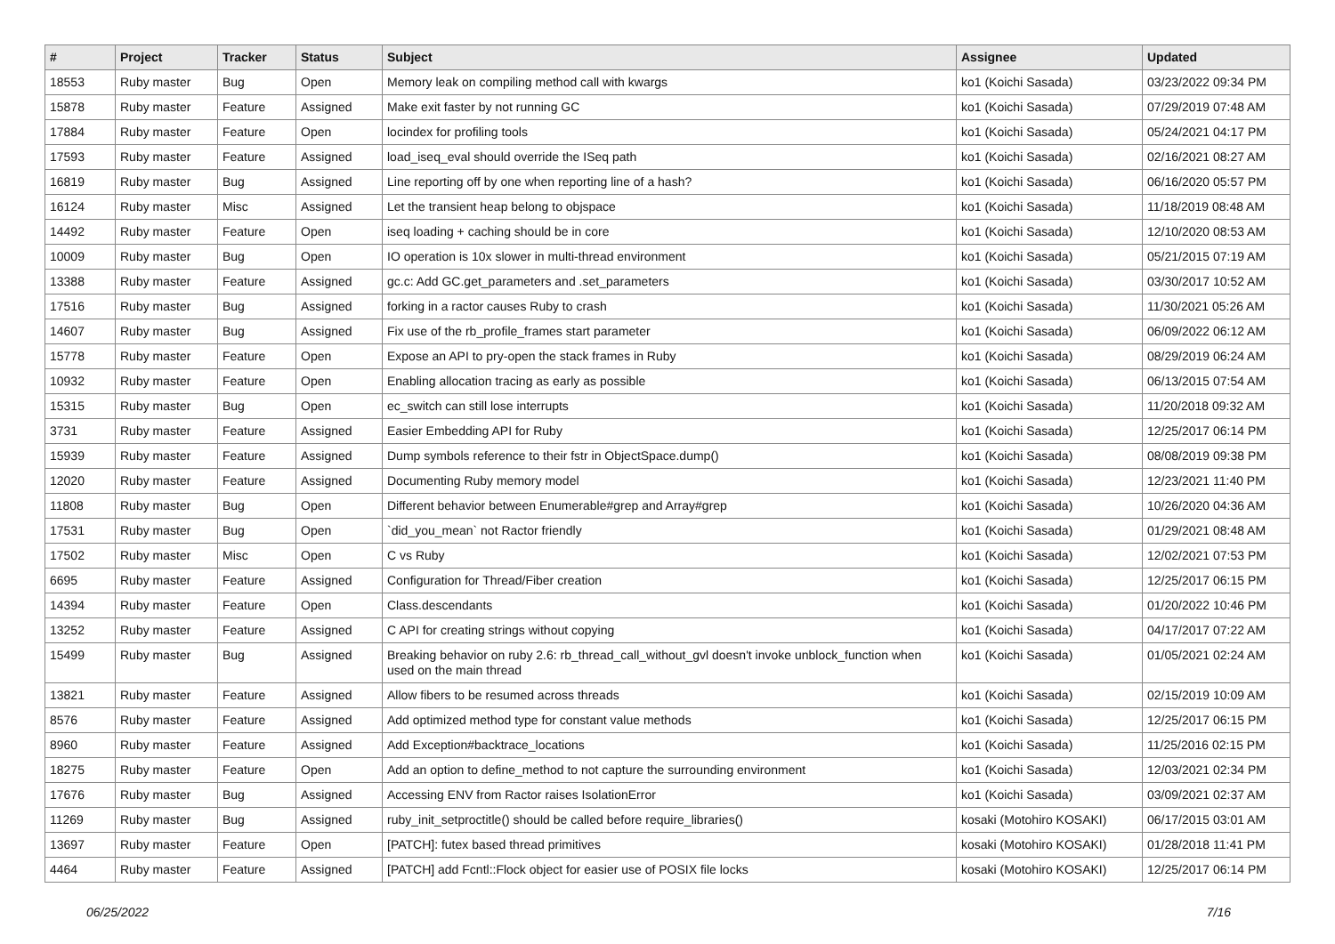| # | Project | Tracker | Status | Subject | Assignee | Updated |
| --- | --- | --- | --- | --- | --- | --- |
| 18553 | Ruby master | Bug | Open | Memory leak on compiling method call with kwargs | ko1 (Koichi Sasada) | 03/23/2022 09:34 PM |
| 15878 | Ruby master | Feature | Assigned | Make exit faster by not running GC | ko1 (Koichi Sasada) | 07/29/2019 07:48 AM |
| 17884 | Ruby master | Feature | Open | locindex for profiling tools | ko1 (Koichi Sasada) | 05/24/2021 04:17 PM |
| 17593 | Ruby master | Feature | Assigned | load_iseq_eval should override the ISeq path | ko1 (Koichi Sasada) | 02/16/2021 08:27 AM |
| 16819 | Ruby master | Bug | Assigned | Line reporting off by one when reporting line of a hash? | ko1 (Koichi Sasada) | 06/16/2020 05:57 PM |
| 16124 | Ruby master | Misc | Assigned | Let the transient heap belong to objspace | ko1 (Koichi Sasada) | 11/18/2019 08:48 AM |
| 14492 | Ruby master | Feature | Open | iseq loading + caching should be in core | ko1 (Koichi Sasada) | 12/10/2020 08:53 AM |
| 10009 | Ruby master | Bug | Open | IO operation is 10x slower in multi-thread environment | ko1 (Koichi Sasada) | 05/21/2015 07:19 AM |
| 13388 | Ruby master | Feature | Assigned | gc.c: Add GC.get_parameters and .set_parameters | ko1 (Koichi Sasada) | 03/30/2017 10:52 AM |
| 17516 | Ruby master | Bug | Assigned | forking in a ractor causes Ruby to crash | ko1 (Koichi Sasada) | 11/30/2021 05:26 AM |
| 14607 | Ruby master | Bug | Assigned | Fix use of the rb_profile_frames start parameter | ko1 (Koichi Sasada) | 06/09/2022 06:12 AM |
| 15778 | Ruby master | Feature | Open | Expose an API to pry-open the stack frames in Ruby | ko1 (Koichi Sasada) | 08/29/2019 06:24 AM |
| 10932 | Ruby master | Feature | Open | Enabling allocation tracing as early as possible | ko1 (Koichi Sasada) | 06/13/2015 07:54 AM |
| 15315 | Ruby master | Bug | Open | ec_switch can still lose interrupts | ko1 (Koichi Sasada) | 11/20/2018 09:32 AM |
| 3731 | Ruby master | Feature | Assigned | Easier Embedding API for Ruby | ko1 (Koichi Sasada) | 12/25/2017 06:14 PM |
| 15939 | Ruby master | Feature | Assigned | Dump symbols reference to their fstr in ObjectSpace.dump() | ko1 (Koichi Sasada) | 08/08/2019 09:38 PM |
| 12020 | Ruby master | Feature | Assigned | Documenting Ruby memory model | ko1 (Koichi Sasada) | 12/23/2021 11:40 PM |
| 11808 | Ruby master | Bug | Open | Different behavior between Enumerable#grep and Array#grep | ko1 (Koichi Sasada) | 10/26/2020 04:36 AM |
| 17531 | Ruby master | Bug | Open | `did_you_mean` not Ractor friendly | ko1 (Koichi Sasada) | 01/29/2021 08:48 AM |
| 17502 | Ruby master | Misc | Open | C vs Ruby | ko1 (Koichi Sasada) | 12/02/2021 07:53 PM |
| 6695 | Ruby master | Feature | Assigned | Configuration for Thread/Fiber creation | ko1 (Koichi Sasada) | 12/25/2017 06:15 PM |
| 14394 | Ruby master | Feature | Open | Class.descendants | ko1 (Koichi Sasada) | 01/20/2022 10:46 PM |
| 13252 | Ruby master | Feature | Assigned | C API for creating strings without copying | ko1 (Koichi Sasada) | 04/17/2017 07:22 AM |
| 15499 | Ruby master | Bug | Assigned | Breaking behavior on ruby 2.6: rb_thread_call_without_gvl doesn't invoke unblock_function when used on the main thread | ko1 (Koichi Sasada) | 01/05/2021 02:24 AM |
| 13821 | Ruby master | Feature | Assigned | Allow fibers to be resumed across threads | ko1 (Koichi Sasada) | 02/15/2019 10:09 AM |
| 8576 | Ruby master | Feature | Assigned | Add optimized method type for constant value methods | ko1 (Koichi Sasada) | 12/25/2017 06:15 PM |
| 8960 | Ruby master | Feature | Assigned | Add Exception#backtrace_locations | ko1 (Koichi Sasada) | 11/25/2016 02:15 PM |
| 18275 | Ruby master | Feature | Open | Add an option to define_method to not capture the surrounding environment | ko1 (Koichi Sasada) | 12/03/2021 02:34 PM |
| 17676 | Ruby master | Bug | Assigned | Accessing ENV from Ractor raises IsolationError | ko1 (Koichi Sasada) | 03/09/2021 02:37 AM |
| 11269 | Ruby master | Bug | Assigned | ruby_init_setproctitle() should be called before require_libraries() | kosaki (Motohiro KOSAKI) | 06/17/2015 03:01 AM |
| 13697 | Ruby master | Feature | Open | [PATCH]: futex based thread primitives | kosaki (Motohiro KOSAKI) | 01/28/2018 11:41 PM |
| 4464 | Ruby master | Feature | Assigned | [PATCH] add Fcntl::Flock object for easier use of POSIX file locks | kosaki (Motohiro KOSAKI) | 12/25/2017 06:14 PM |
06/25/2022 7/16